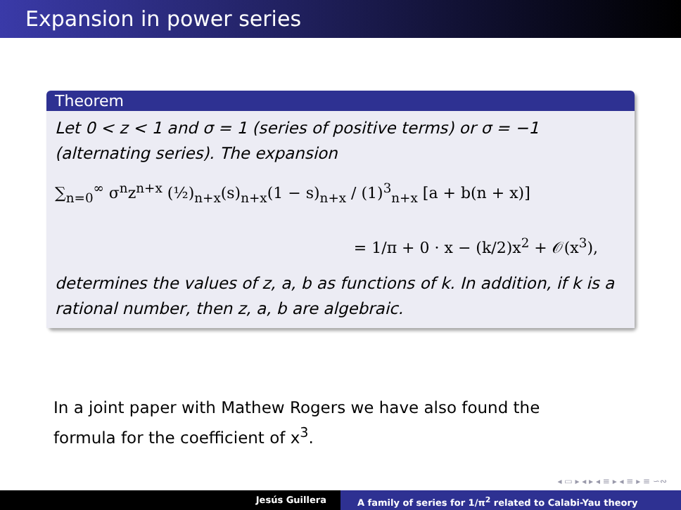Expansion in power series
Theorem
Let 0 < z < 1 and σ = 1 (series of positive terms) or σ = −1 (alternating series). The expansion
∑<sub>n=0</sub><sup>∞</sup> σ<sup>n</sup>z<sup>n+x</sup> (½)<sub>n+x</sub>(s)<sub>n+x</sub>(1 − s)<sub>n+x</sub> / (1)<sup>3</sup><sub>n+x</sub> [a + b(n + x)]
= 1/π + 0 · x − (k/2)x<sup>2</sup> + 𝒪(x<sup>3</sup>),
determines the values of z, a, b as functions of k. In addition, if k is a rational number, then z, a, b are algebraic.
In a joint paper with Mathew Rogers we have also found the
formula for the coefficient of x<sup>3</sup>.
◂ ▭ ▸ ◂ ▸ ◂ ≡ ▸ ◂ ≡ ▸ ≡ ∽∾
Jesús Guillera A family of series for 1/π<sup>2</sup> related to Calabi-Yau theory